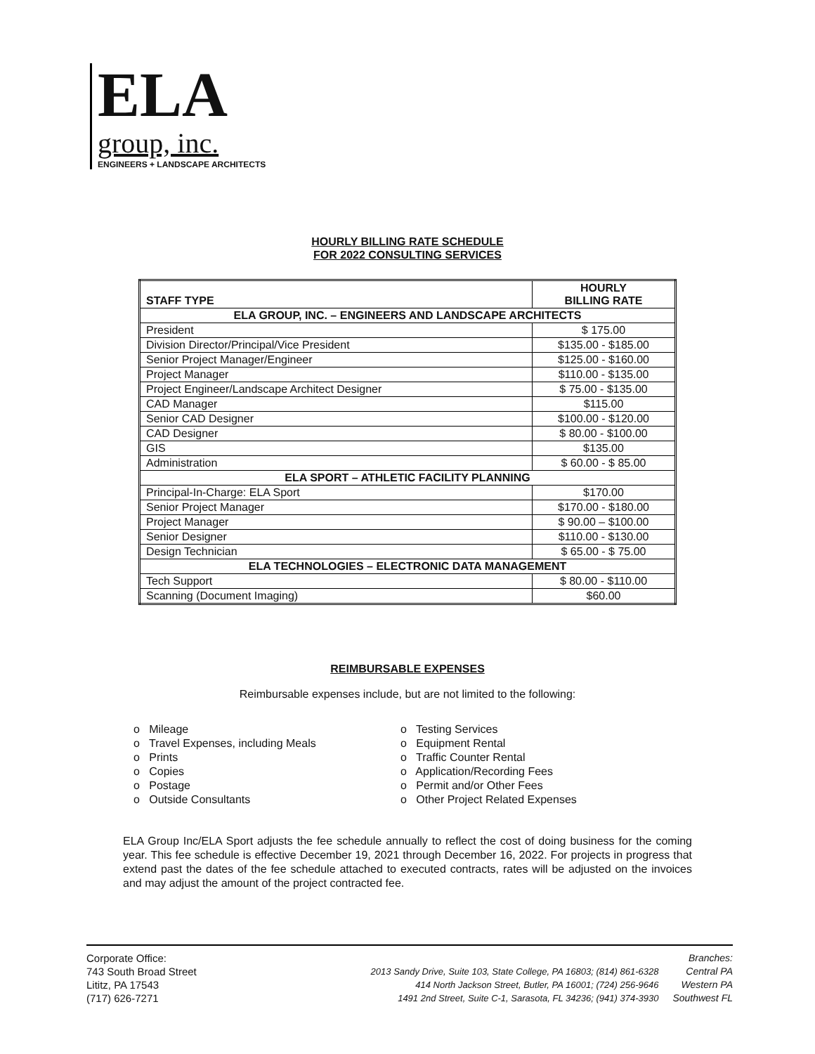ELA
group, inc.
ENGINEERS + LANDSCAPE ARCHITECTS
HOURLY BILLING RATE SCHEDULE
FOR 2022 CONSULTING SERVICES
| STAFF TYPE | HOURLY BILLING RATE |
| --- | --- |
| ELA GROUP, INC. – ENGINEERS AND LANDSCAPE ARCHITECTS | |
| President | $ 175.00 |
| Division Director/Principal/Vice President | $135.00 - $185.00 |
| Senior Project Manager/Engineer | $125.00 - $160.00 |
| Project Manager | $110.00 - $135.00 |
| Project Engineer/Landscape Architect Designer | $ 75.00 - $135.00 |
| CAD Manager | $115.00 |
| Senior CAD Designer | $100.00 - $120.00 |
| CAD Designer | $ 80.00 - $100.00 |
| GIS | $135.00 |
| Administration | $ 60.00 - $ 85.00 |
| ELA SPORT – ATHLETIC FACILITY PLANNING | |
| Principal-In-Charge: ELA Sport | $170.00 |
| Senior Project Manager | $170.00 - $180.00 |
| Project Manager | $ 90.00 – $100.00 |
| Senior Designer | $110.00 - $130.00 |
| Design Technician | $ 65.00 - $ 75.00 |
| ELA TECHNOLOGIES – ELECTRONIC DATA MANAGEMENT | |
| Tech Support | $ 80.00 - $110.00 |
| Scanning (Document Imaging) | $60.00 |
REIMBURSABLE EXPENSES
Reimbursable expenses include, but are not limited to the following:
o Mileage
o Travel Expenses, including Meals
o Prints
o Copies
o Postage
o Outside Consultants
o Testing Services
o Equipment Rental
o Traffic Counter Rental
o Application/Recording Fees
o Permit and/or Other Fees
o Other Project Related Expenses
ELA Group Inc/ELA Sport adjusts the fee schedule annually to reflect the cost of doing business for the coming year. This fee schedule is effective December 19, 2021 through December 16, 2022. For projects in progress that extend past the dates of the fee schedule attached to executed contracts, rates will be adjusted on the invoices and may adjust the amount of the project contracted fee.
Corporate Office:
743 South Broad Street
Lititz, PA 17543
(717) 626-7271
2013 Sandy Drive, Suite 103, State College, PA 16803; (814) 861-6328
414 North Jackson Street, Butler, PA 16001; (724) 256-9646
1491 2nd Street, Suite C-1, Sarasota, FL 34236; (941) 374-3930
Branches:
Central PA
Western PA
Southwest FL